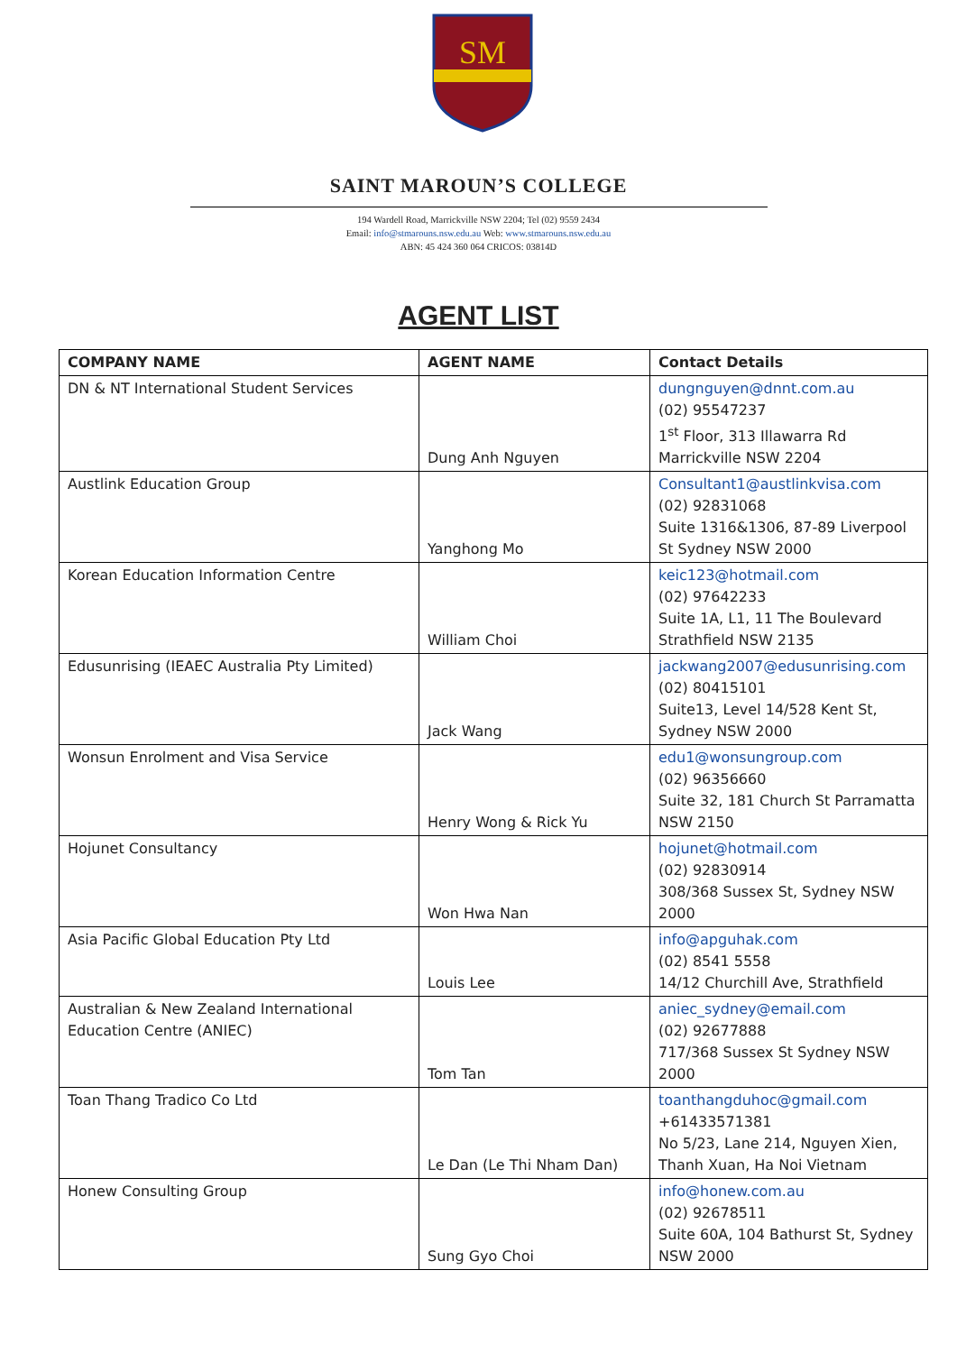SM
SAINT MAROUN’S COLLEGE
194 Wardell Road, Marrickville NSW 2204; Tel (02) 9559 2434
Email: info@stmarouns.nsw.edu.au Web: www.stmarouns.nsw.edu.au
ABN: 45 424 360 064 CRICOS: 03814D
AGENT LIST
| COMPANY NAME | AGENT NAME | Contact Details |
| --- | --- | --- |
| DN & NT International Student Services | Dung Anh Nguyen | dungnguyen@dnnt.com.au (02) 95547237 1<sup>st</sup> Floor, 313 Illawarra Rd Marrickville NSW 2204 |
| Austlink Education Group | Yanghong Mo | Consultant1@austlinkvisa.com (02) 92831068 Suite 1316&1306, 87-89 Liverpool St Sydney NSW 2000 |
| Korean Education Information Centre | William Choi | keic123@hotmail.com (02) 97642233 Suite 1A, L1, 11 The Boulevard Strathfield NSW 2135 |
| Edusunrising (IEAEC Australia Pty Limited) | Jack Wang | jackwang2007@edusunrising.com (02) 80415101 Suite13, Level 14/528 Kent St, Sydney NSW 2000 |
| Wonsun Enrolment and Visa Service | Henry Wong & Rick Yu | edu1@wonsungroup.com (02) 96356660 Suite 32, 181 Church St Parramatta NSW 2150 |
| Hojunet Consultancy | Won Hwa Nan | hojunet@hotmail.com (02) 92830914 308/368 Sussex St, Sydney NSW 2000 |
| Asia Pacific Global Education Pty Ltd | Louis Lee | info@apguhak.com (02) 8541 5558 14/12 Churchill Ave, Strathfield |
| Australian & New Zealand International Education Centre (ANIEC) | Tom Tan | aniec_sydney@email.com (02) 92677888 717/368 Sussex St Sydney NSW 2000 |
| Toan Thang Tradico Co Ltd | Le Dan (Le Thi Nham Dan) | toanthangduhoc@gmail.com +61433571381 No 5/23, Lane 214, Nguyen Xien, Thanh Xuan, Ha Noi Vietnam |
| Honew Consulting Group | Sung Gyo Choi | info@honew.com.au (02) 92678511 Suite 60A, 104 Bathurst St, Sydney NSW 2000 |